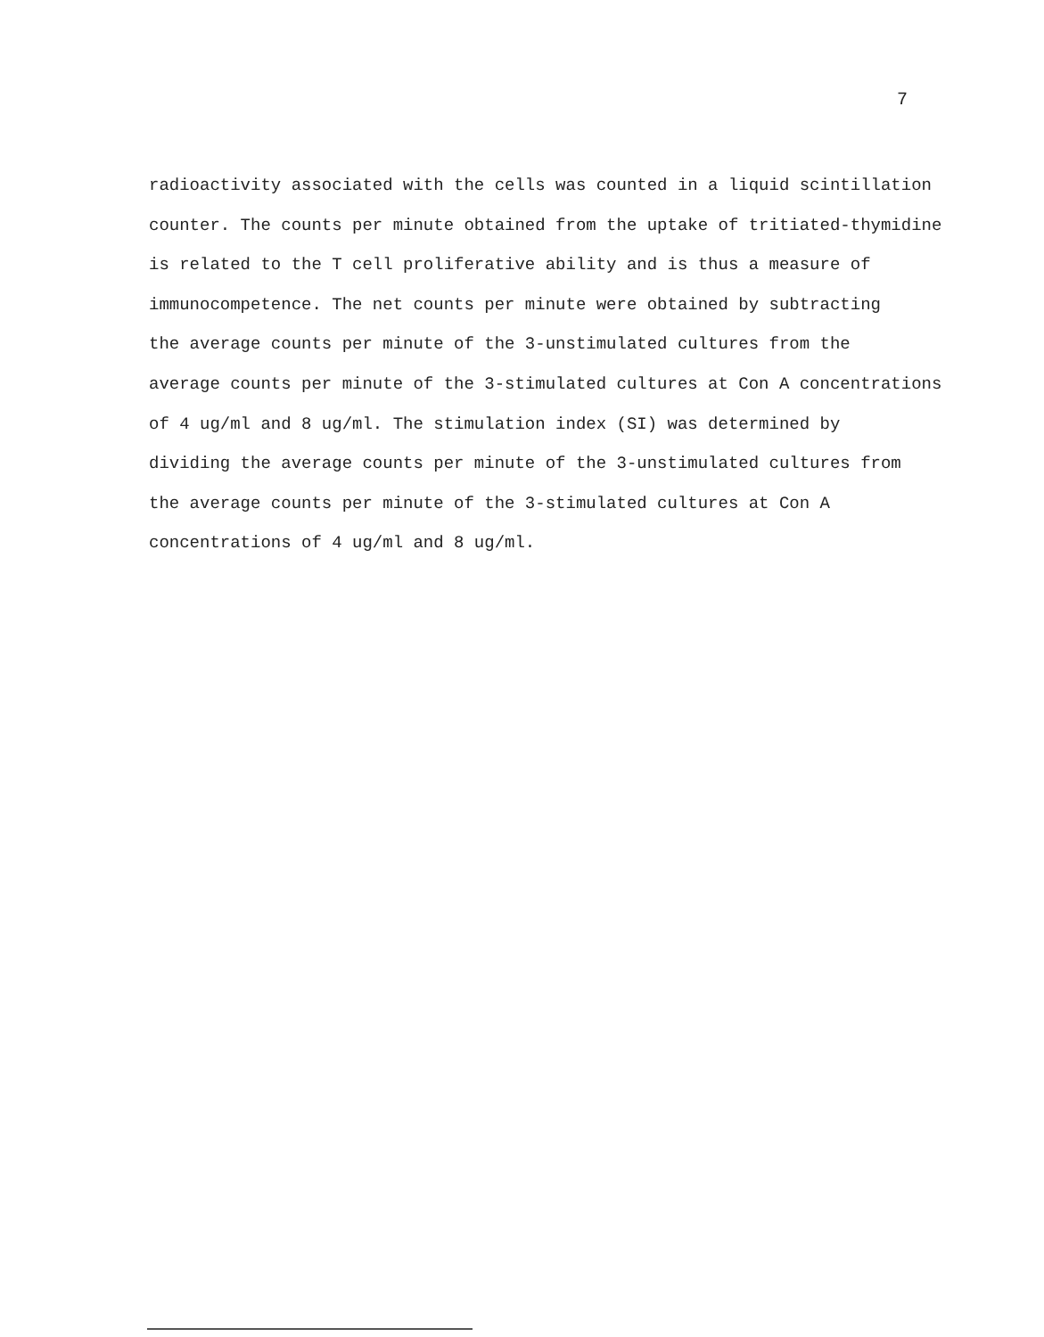7
radioactivity associated with the cells was counted in a liquid scintillation
counter. The counts per minute obtained from the uptake of tritiated-thymidine
is related to the T cell proliferative ability and is thus a measure of
immunocompetence. The net counts per minute were obtained by subtracting
the average counts per minute of the 3-unstimulated cultures from the
average counts per minute of the 3-stimulated cultures at Con A concentrations
of 4 ug/ml and 8 ug/ml. The stimulation index (SI) was determined by
dividing the average counts per minute of the 3-unstimulated cultures from
the average counts per minute of the 3-stimulated cultures at Con A
concentrations of 4 ug/ml and 8 ug/ml.